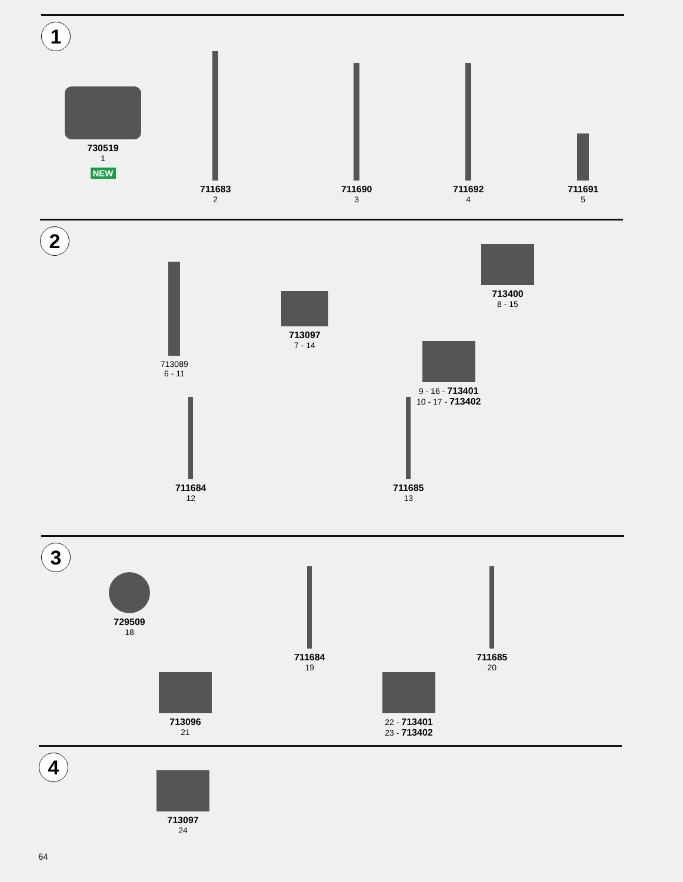1
730519
1
NEW
711683
2
711690
3
711692
4
711691
5
2
713089
6 - 11
713097
7 - 14
713400
8 - 15
9 - 16 - 713401
10 - 17 - 713402
711684
12
711685
13
3
729509
18
711684
19
711685
20
713096
21
22 - 713401
23 - 713402
4
713097
24
64